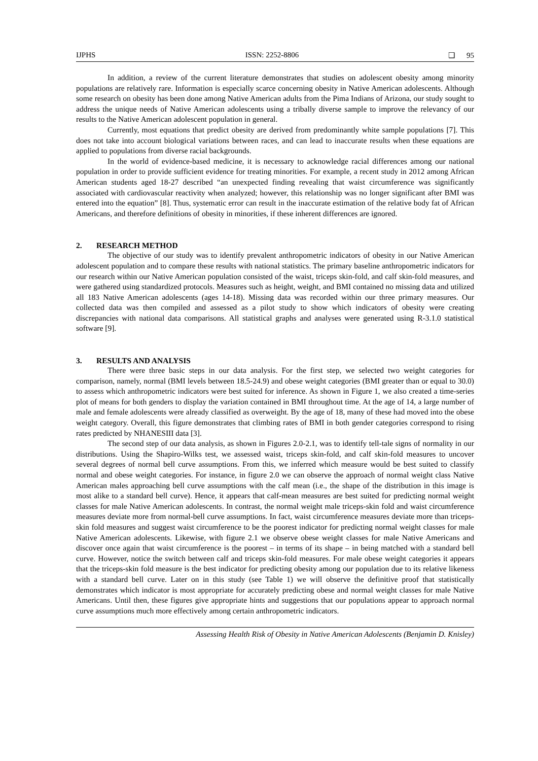IJPHS ISSN: 2252-8806 ❑ 95
In addition, a review of the current literature demonstrates that studies on adolescent obesity among minority populations are relatively rare. Information is especially scarce concerning obesity in Native American adolescents. Although some research on obesity has been done among Native American adults from the Pima Indians of Arizona, our study sought to address the unique needs of Native American adolescents using a tribally diverse sample to improve the relevancy of our results to the Native American adolescent population in general.
Currently, most equations that predict obesity are derived from predominantly white sample populations [7]. This does not take into account biological variations between races, and can lead to inaccurate results when these equations are applied to populations from diverse racial backgrounds.
In the world of evidence-based medicine, it is necessary to acknowledge racial differences among our national population in order to provide sufficient evidence for treating minorities. For example, a recent study in 2012 among African American students aged 18-27 described “an unexpected finding revealing that waist circumference was significantly associated with cardiovascular reactivity when analyzed; however, this relationship was no longer significant after BMI was entered into the equation” [8]. Thus, systematic error can result in the inaccurate estimation of the relative body fat of African Americans, and therefore definitions of obesity in minorities, if these inherent differences are ignored.
2. RESEARCH METHOD
The objective of our study was to identify prevalent anthropometric indicators of obesity in our Native American adolescent population and to compare these results with national statistics. The primary baseline anthropometric indicators for our research within our Native American population consisted of the waist, triceps skin-fold, and calf skin-fold measures, and were gathered using standardized protocols. Measures such as height, weight, and BMI contained no missing data and utilized all 183 Native American adolescents (ages 14-18). Missing data was recorded within our three primary measures. Our collected data was then compiled and assessed as a pilot study to show which indicators of obesity were creating discrepancies with national data comparisons. All statistical graphs and analyses were generated using R-3.1.0 statistical software [9].
3. RESULTS AND ANALYSIS
There were three basic steps in our data analysis. For the first step, we selected two weight categories for comparison, namely, normal (BMI levels between 18.5-24.9) and obese weight categories (BMI greater than or equal to 30.0) to assess which anthropometric indicators were best suited for inference. As shown in Figure 1, we also created a time-series plot of means for both genders to display the variation contained in BMI throughout time. At the age of 14, a large number of male and female adolescents were already classified as overweight. By the age of 18, many of these had moved into the obese weight category. Overall, this figure demonstrates that climbing rates of BMI in both gender categories correspond to rising rates predicted by NHANESIII data [3].
The second step of our data analysis, as shown in Figures 2.0-2.1, was to identify tell-tale signs of normality in our distributions. Using the Shapiro-Wilks test, we assessed waist, triceps skin-fold, and calf skin-fold measures to uncover several degrees of normal bell curve assumptions. From this, we inferred which measure would be best suited to classify normal and obese weight categories. For instance, in figure 2.0 we can observe the approach of normal weight class Native American males approaching bell curve assumptions with the calf mean (i.e., the shape of the distribution in this image is most alike to a standard bell curve). Hence, it appears that calf-mean measures are best suited for predicting normal weight classes for male Native American adolescents. In contrast, the normal weight male triceps-skin fold and waist circumference measures deviate more from normal-bell curve assumptions. In fact, waist circumference measures deviate more than triceps-skin fold measures and suggest waist circumference to be the poorest indicator for predicting normal weight classes for male Native American adolescents. Likewise, with figure 2.1 we observe obese weight classes for male Native Americans and discover once again that waist circumference is the poorest – in terms of its shape – in being matched with a standard bell curve. However, notice the switch between calf and triceps skin-fold measures. For male obese weight categories it appears that the triceps-skin fold measure is the best indicator for predicting obesity among our population due to its relative likeness with a standard bell curve. Later on in this study (see Table 1) we will observe the definitive proof that statistically demonstrates which indicator is most appropriate for accurately predicting obese and normal weight classes for male Native Americans. Until then, these figures give appropriate hints and suggestions that our populations appear to approach normal curve assumptions much more effectively among certain anthropometric indicators.
Assessing Health Risk of Obesity in Native American Adolescents (Benjamin D. Knisley)